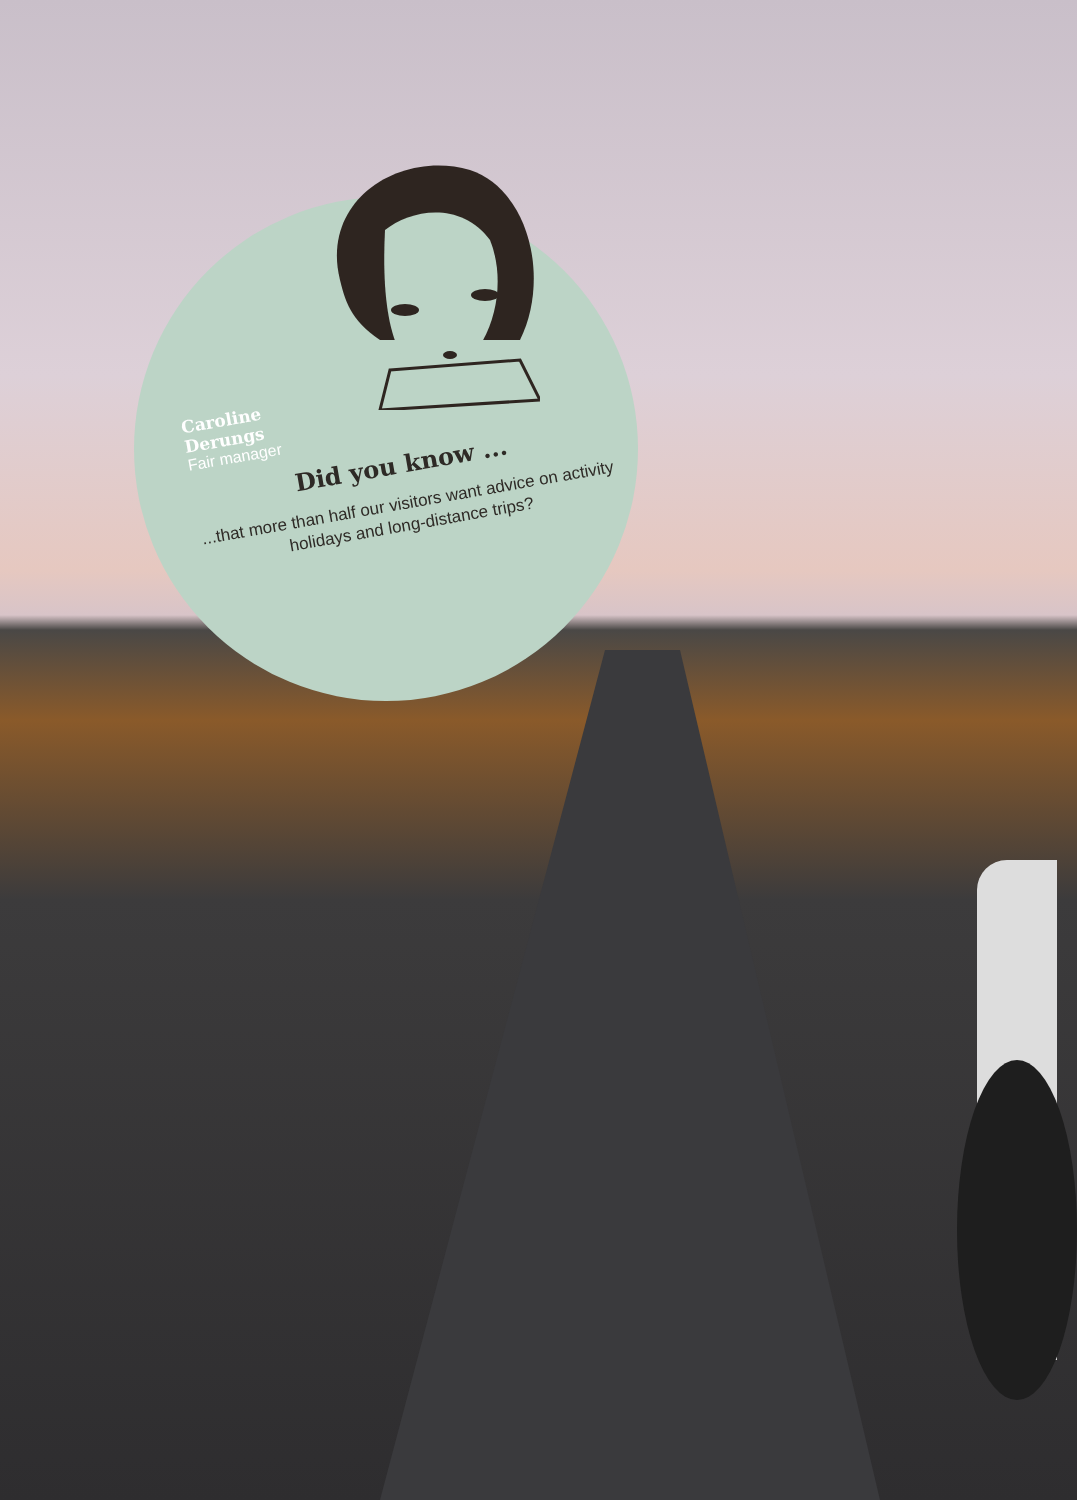Caroline
Derungs
Fair manager
Did you know ...
...that more than half our visitors want advice on activity holidays and long-distance trips?